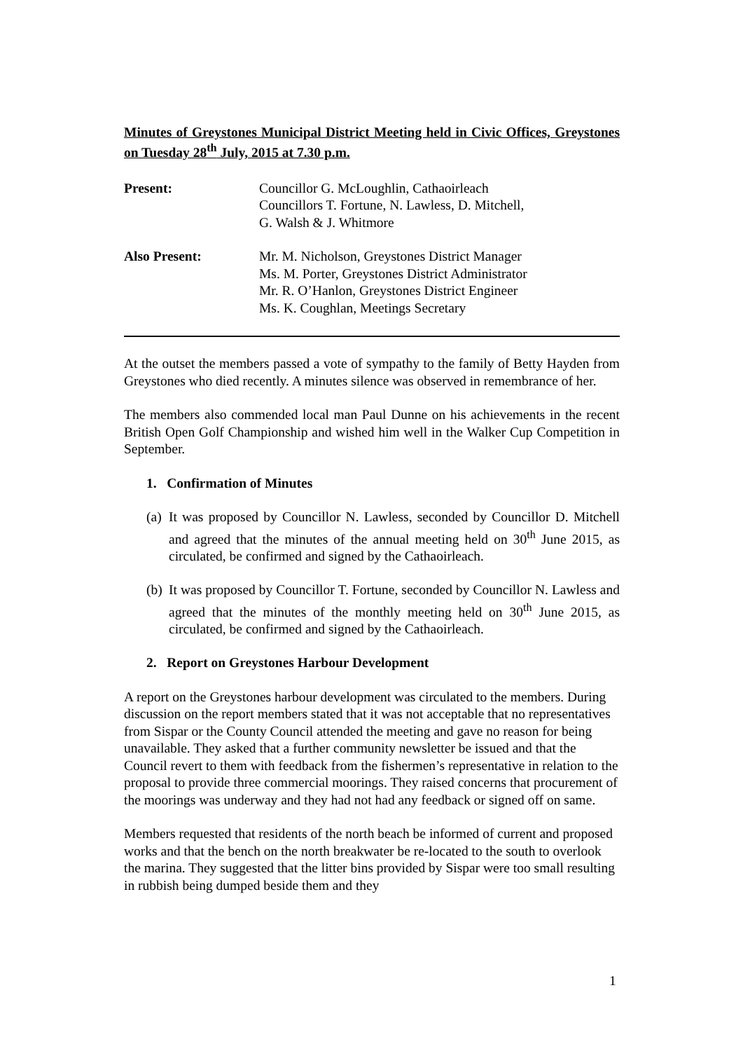Minutes of Greystones Municipal District Meeting held in Civic Offices, Greystones on Tuesday 28<sup>th</sup> July, 2015 at 7.30 p.m.
| Present: | Councillor G. McLoughlin, Cathaoirleach Councillors T. Fortune, N. Lawless, D. Mitchell, G. Walsh & J. Whitmore |
| Also Present: | Mr. M. Nicholson, Greystones District Manager Ms. M. Porter, Greystones District Administrator Mr. R. O’Hanlon, Greystones District Engineer Ms. K. Coughlan, Meetings Secretary |
At the outset the members passed a vote of sympathy to the family of Betty Hayden from Greystones who died recently. A minutes silence was observed in remembrance of her.
The members also commended local man Paul Dunne on his achievements in the recent British Open Golf Championship and wished him well in the Walker Cup Competition in September.
1. Confirmation of Minutes
(a) It was proposed by Councillor N. Lawless, seconded by Councillor D. Mitchell and agreed that the minutes of the annual meeting held on 30<sup>th</sup> June 2015, as circulated, be confirmed and signed by the Cathaoirleach.
(b) It was proposed by Councillor T. Fortune, seconded by Councillor N. Lawless and agreed that the minutes of the monthly meeting held on 30<sup>th</sup> June 2015, as circulated, be confirmed and signed by the Cathaoirleach.
2. Report on Greystones Harbour Development
A report on the Greystones harbour development was circulated to the members. During discussion on the report members stated that it was not acceptable that no representatives from Sispar or the County Council attended the meeting and gave no reason for being unavailable. They asked that a further community newsletter be issued and that the Council revert to them with feedback from the fishermen’s representative in relation to the proposal to provide three commercial moorings. They raised concerns that procurement of the moorings was underway and they had not had any feedback or signed off on same.
Members requested that residents of the north beach be informed of current and proposed works and that the bench on the north breakwater be re-located to the south to overlook the marina. They suggested that the litter bins provided by Sispar were too small resulting in rubbish being dumped beside them and they
1